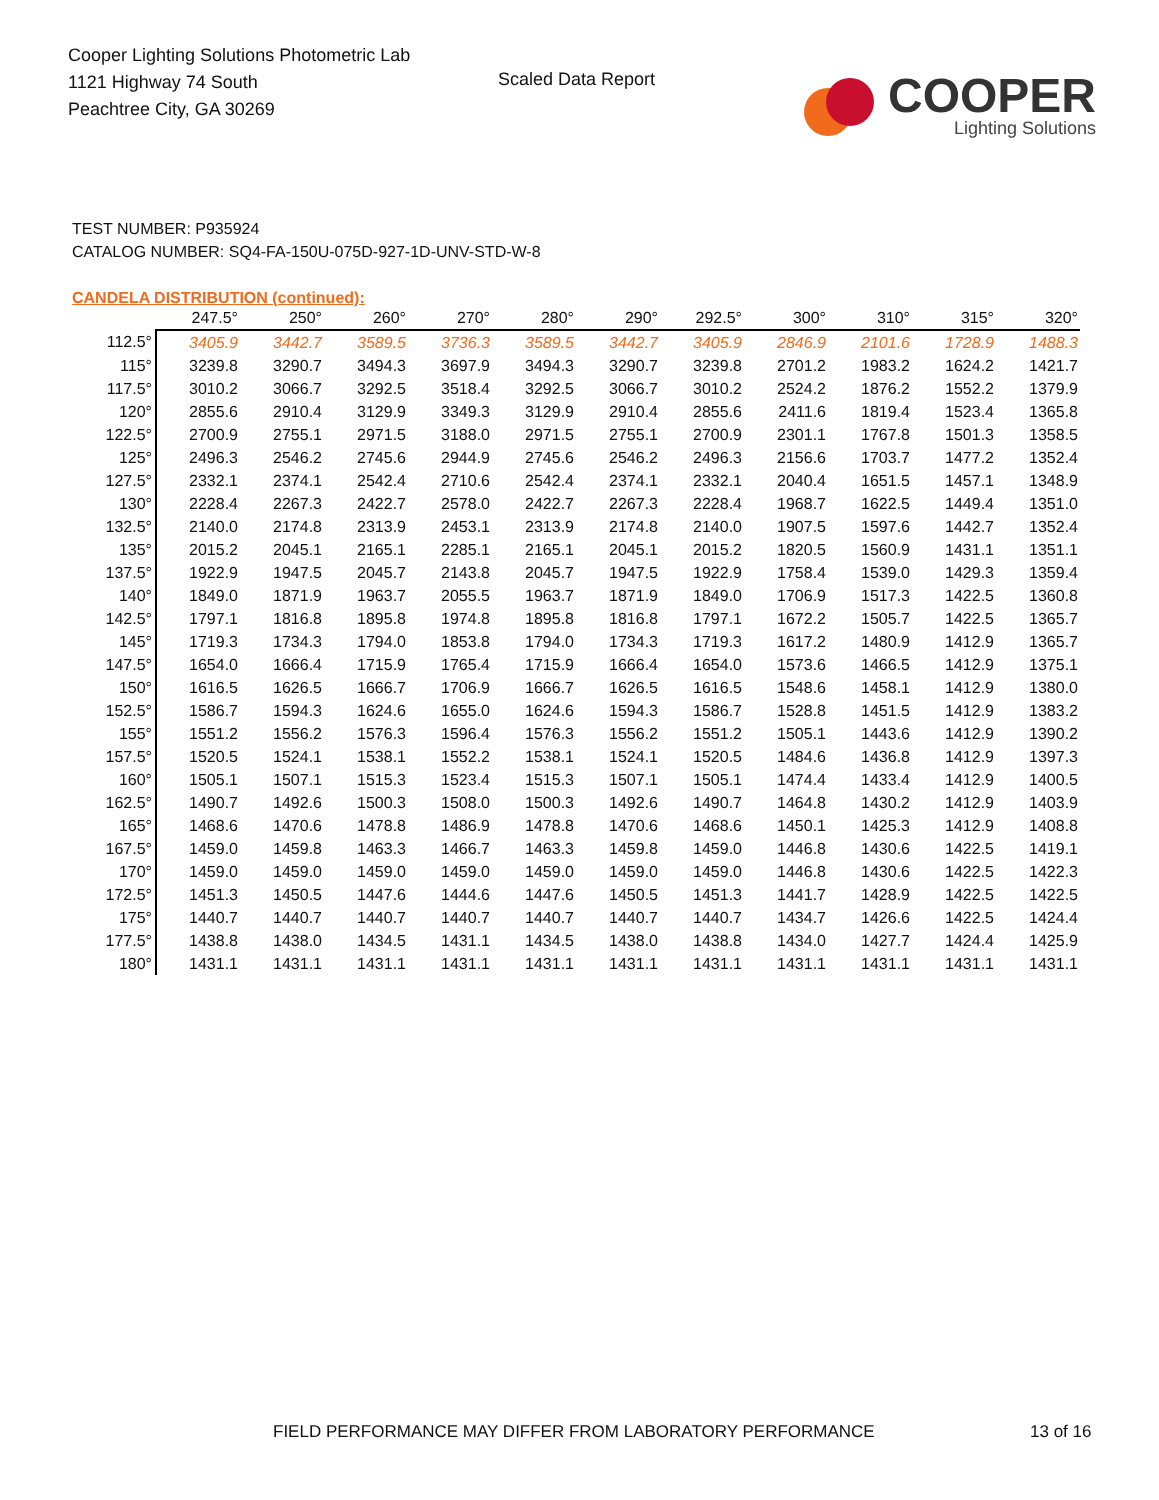Cooper Lighting Solutions Photometric Lab
1121 Highway 74 South
Peachtree City, GA 30269
Scaled Data Report
COOPER
Lighting Solutions
TEST NUMBER: P935924
CATALOG NUMBER: SQ4-FA-150U-075D-927-1D-UNV-STD-W-8
CANDELA DISTRIBUTION (continued):
| | 247.5° | 250° | 260° | 270° | 280° | 290° | 292.5° | 300° | 310° | 315° | 320° |
| --- | --- | --- | --- | --- | --- | --- | --- | --- | --- | --- | --- |
| 112.5° | 3405.9 | 3442.7 | 3589.5 | 3736.3 | 3589.5 | 3442.7 | 3405.9 | 2846.9 | 2101.6 | 1728.9 | 1488.3 |
| 115° | 3239.8 | 3290.7 | 3494.3 | 3697.9 | 3494.3 | 3290.7 | 3239.8 | 2701.2 | 1983.2 | 1624.2 | 1421.7 |
| 117.5° | 3010.2 | 3066.7 | 3292.5 | 3518.4 | 3292.5 | 3066.7 | 3010.2 | 2524.2 | 1876.2 | 1552.2 | 1379.9 |
| 120° | 2855.6 | 2910.4 | 3129.9 | 3349.3 | 3129.9 | 2910.4 | 2855.6 | 2411.6 | 1819.4 | 1523.4 | 1365.8 |
| 122.5° | 2700.9 | 2755.1 | 2971.5 | 3188.0 | 2971.5 | 2755.1 | 2700.9 | 2301.1 | 1767.8 | 1501.3 | 1358.5 |
| 125° | 2496.3 | 2546.2 | 2745.6 | 2944.9 | 2745.6 | 2546.2 | 2496.3 | 2156.6 | 1703.7 | 1477.2 | 1352.4 |
| 127.5° | 2332.1 | 2374.1 | 2542.4 | 2710.6 | 2542.4 | 2374.1 | 2332.1 | 2040.4 | 1651.5 | 1457.1 | 1348.9 |
| 130° | 2228.4 | 2267.3 | 2422.7 | 2578.0 | 2422.7 | 2267.3 | 2228.4 | 1968.7 | 1622.5 | 1449.4 | 1351.0 |
| 132.5° | 2140.0 | 2174.8 | 2313.9 | 2453.1 | 2313.9 | 2174.8 | 2140.0 | 1907.5 | 1597.6 | 1442.7 | 1352.4 |
| 135° | 2015.2 | 2045.1 | 2165.1 | 2285.1 | 2165.1 | 2045.1 | 2015.2 | 1820.5 | 1560.9 | 1431.1 | 1351.1 |
| 137.5° | 1922.9 | 1947.5 | 2045.7 | 2143.8 | 2045.7 | 1947.5 | 1922.9 | 1758.4 | 1539.0 | 1429.3 | 1359.4 |
| 140° | 1849.0 | 1871.9 | 1963.7 | 2055.5 | 1963.7 | 1871.9 | 1849.0 | 1706.9 | 1517.3 | 1422.5 | 1360.8 |
| 142.5° | 1797.1 | 1816.8 | 1895.8 | 1974.8 | 1895.8 | 1816.8 | 1797.1 | 1672.2 | 1505.7 | 1422.5 | 1365.7 |
| 145° | 1719.3 | 1734.3 | 1794.0 | 1853.8 | 1794.0 | 1734.3 | 1719.3 | 1617.2 | 1480.9 | 1412.9 | 1365.7 |
| 147.5° | 1654.0 | 1666.4 | 1715.9 | 1765.4 | 1715.9 | 1666.4 | 1654.0 | 1573.6 | 1466.5 | 1412.9 | 1375.1 |
| 150° | 1616.5 | 1626.5 | 1666.7 | 1706.9 | 1666.7 | 1626.5 | 1616.5 | 1548.6 | 1458.1 | 1412.9 | 1380.0 |
| 152.5° | 1586.7 | 1594.3 | 1624.6 | 1655.0 | 1624.6 | 1594.3 | 1586.7 | 1528.8 | 1451.5 | 1412.9 | 1383.2 |
| 155° | 1551.2 | 1556.2 | 1576.3 | 1596.4 | 1576.3 | 1556.2 | 1551.2 | 1505.1 | 1443.6 | 1412.9 | 1390.2 |
| 157.5° | 1520.5 | 1524.1 | 1538.1 | 1552.2 | 1538.1 | 1524.1 | 1520.5 | 1484.6 | 1436.8 | 1412.9 | 1397.3 |
| 160° | 1505.1 | 1507.1 | 1515.3 | 1523.4 | 1515.3 | 1507.1 | 1505.1 | 1474.4 | 1433.4 | 1412.9 | 1400.5 |
| 162.5° | 1490.7 | 1492.6 | 1500.3 | 1508.0 | 1500.3 | 1492.6 | 1490.7 | 1464.8 | 1430.2 | 1412.9 | 1403.9 |
| 165° | 1468.6 | 1470.6 | 1478.8 | 1486.9 | 1478.8 | 1470.6 | 1468.6 | 1450.1 | 1425.3 | 1412.9 | 1408.8 |
| 167.5° | 1459.0 | 1459.8 | 1463.3 | 1466.7 | 1463.3 | 1459.8 | 1459.0 | 1446.8 | 1430.6 | 1422.5 | 1419.1 |
| 170° | 1459.0 | 1459.0 | 1459.0 | 1459.0 | 1459.0 | 1459.0 | 1459.0 | 1446.8 | 1430.6 | 1422.5 | 1422.3 |
| 172.5° | 1451.3 | 1450.5 | 1447.6 | 1444.6 | 1447.6 | 1450.5 | 1451.3 | 1441.7 | 1428.9 | 1422.5 | 1422.5 |
| 175° | 1440.7 | 1440.7 | 1440.7 | 1440.7 | 1440.7 | 1440.7 | 1440.7 | 1434.7 | 1426.6 | 1422.5 | 1424.4 |
| 177.5° | 1438.8 | 1438.0 | 1434.5 | 1431.1 | 1434.5 | 1438.0 | 1438.8 | 1434.0 | 1427.7 | 1424.4 | 1425.9 |
| 180° | 1431.1 | 1431.1 | 1431.1 | 1431.1 | 1431.1 | 1431.1 | 1431.1 | 1431.1 | 1431.1 | 1431.1 | 1431.1 |
FIELD PERFORMANCE MAY DIFFER FROM LABORATORY PERFORMANCE
13 of 16